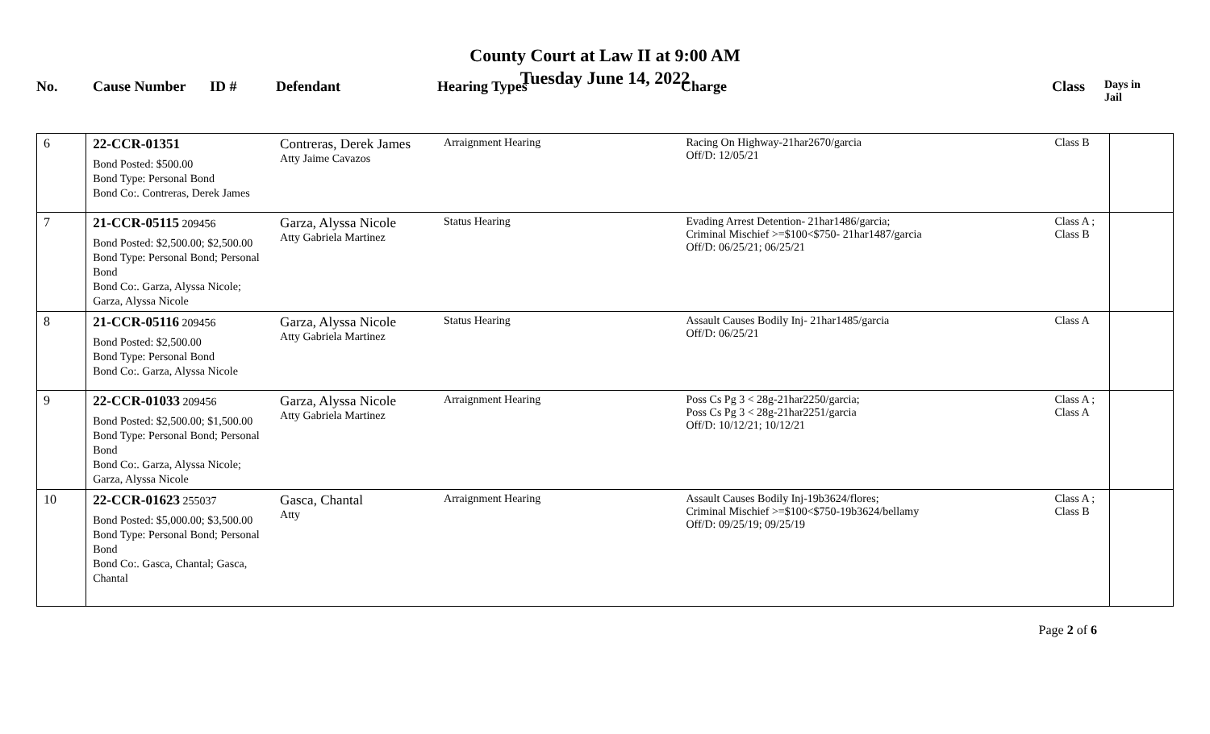County Court at Law II at 9:00 AM
Tuesday June 14, 2022
| No. | Cause Number | ID # | Defendant | Hearing Types | Charge | Class | Days in Jail |
| 6 | 22-CCR-01351 Bond Posted: $500.00 Bond Type: Personal Bond Bond Co:. Contreras, Derek James | Contreras, Derek James Atty Jaime Cavazos | Arraignment Hearing | Racing On Highway-21har2670/garcia Off/D: 12/05/21 | Class B | |
| 7 | 21-CCR-05115 209456 Bond Posted: $2,500.00; $2,500.00 Bond Type: Personal Bond; Personal Bond Bond Co:. Garza, Alyssa Nicole; Garza, Alyssa Nicole | Garza, Alyssa Nicole Atty Gabriela Martinez | Status Hearing | Evading Arrest Detention- 21har1486/garcia; Criminal Mischief >=$100<$750- 21har1487/garcia Off/D: 06/25/21; 06/25/21 | Class A ; Class B | |
| 8 | 21-CCR-05116 209456 Bond Posted: $2,500.00 Bond Type: Personal Bond Bond Co:. Garza, Alyssa Nicole | Garza, Alyssa Nicole Atty Gabriela Martinez | Status Hearing | Assault Causes Bodily Inj- 21har1485/garcia Off/D: 06/25/21 | Class A | |
| 9 | 22-CCR-01033 209456 Bond Posted: $2,500.00; $1,500.00 Bond Type: Personal Bond; Personal Bond Bond Co:. Garza, Alyssa Nicole; Garza, Alyssa Nicole | Garza, Alyssa Nicole Atty Gabriela Martinez | Arraignment Hearing | Poss Cs Pg 3 < 28g-21har2250/garcia; Poss Cs Pg 3 < 28g-21har2251/garcia Off/D: 10/12/21; 10/12/21 | Class A ; Class A | |
| 10 | 22-CCR-01623 255037 Bond Posted: $5,000.00; $3,500.00 Bond Type: Personal Bond; Personal Bond Bond Co:. Gasca, Chantal; Gasca, Chantal | Gasca, Chantal Atty | Arraignment Hearing | Assault Causes Bodily Inj-19b3624/flores; Criminal Mischief >=$100<$750-19b3624/bellamy Off/D: 09/25/19; 09/25/19 | Class A ; Class B | |
Page 2 of 6